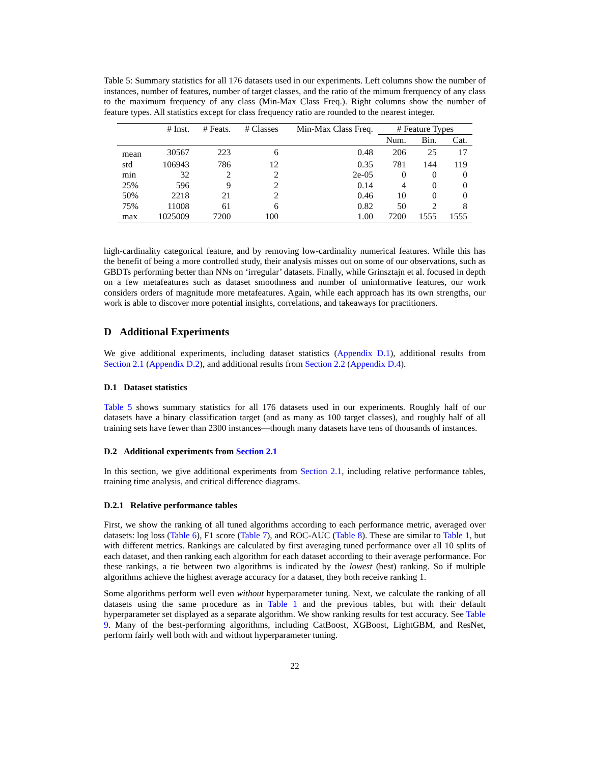Table 5: Summary statistics for all 176 datasets used in our experiments. Left columns show the number of instances, number of features, number of target classes, and the ratio of the mimum frerquency of any class to the maximum frequency of any class (Min-Max Class Freq.). Right columns show the number of feature types. All statistics except for class frequency ratio are rounded to the nearest integer.
| | # Inst. | # Feats. | # Classes | Min-Max Class Freq. | # Feature Types | | |
| --- | --- | --- | --- | --- | --- | --- | --- |
| | | | | | Num. | Bin. | Cat. |
| mean | 30567 | 223 | 6 | 0.48 | 206 | 25 | 17 |
| std | 106943 | 786 | 12 | 0.35 | 781 | 144 | 119 |
| min | 32 | 2 | 2 | 2e-05 | 0 | 0 | 0 |
| 25% | 596 | 9 | 2 | 0.14 | 4 | 0 | 0 |
| 50% | 2218 | 21 | 2 | 0.46 | 10 | 0 | 0 |
| 75% | 11008 | 61 | 6 | 0.82 | 50 | 2 | 8 |
| max | 1025009 | 7200 | 100 | 1.00 | 7200 | 1555 | 1555 |
high-cardinality categorical feature, and by removing low-cardinality numerical features. While this has the benefit of being a more controlled study, their analysis misses out on some of our observations, such as GBDTs performing better than NNs on ‘irregular’ datasets. Finally, while Grinsztajn et al. focused in depth on a few metafeatures such as dataset smoothness and number of uninformative features, our work considers orders of magnitude more metafeatures. Again, while each approach has its own strengths, our work is able to discover more potential insights, correlations, and takeaways for practitioners.
D Additional Experiments
We give additional experiments, including dataset statistics (Appendix D.1), additional results from Section 2.1 (Appendix D.2), and additional results from Section 2.2 (Appendix D.4).
D.1 Dataset statistics
Table 5 shows summary statistics for all 176 datasets used in our experiments. Roughly half of our datasets have a binary classification target (and as many as 100 target classes), and roughly half of all training sets have fewer than 2300 instances—though many datasets have tens of thousands of instances.
D.2 Additional experiments from Section 2.1
In this section, we give additional experiments from Section 2.1, including relative performance tables, training time analysis, and critical difference diagrams.
D.2.1 Relative performance tables
First, we show the ranking of all tuned algorithms according to each performance metric, averaged over datasets: log loss (Table 6), F1 score (Table 7), and ROC-AUC (Table 8). These are similar to Table 1, but with different metrics. Rankings are calculated by first averaging tuned performance over all 10 splits of each dataset, and then ranking each algorithm for each dataset according to their average performance. For these rankings, a tie between two algorithms is indicated by the lowest (best) ranking. So if multiple algorithms achieve the highest average accuracy for a dataset, they both receive ranking 1.
Some algorithms perform well even without hyperparameter tuning. Next, we calculate the ranking of all datasets using the same procedure as in Table 1 and the previous tables, but with their default hyperparameter set displayed as a separate algorithm. We show ranking results for test accuracy. See Table 9. Many of the best-performing algorithms, including CatBoost, XGBoost, LightGBM, and ResNet, perform fairly well both with and without hyperparameter tuning.
22